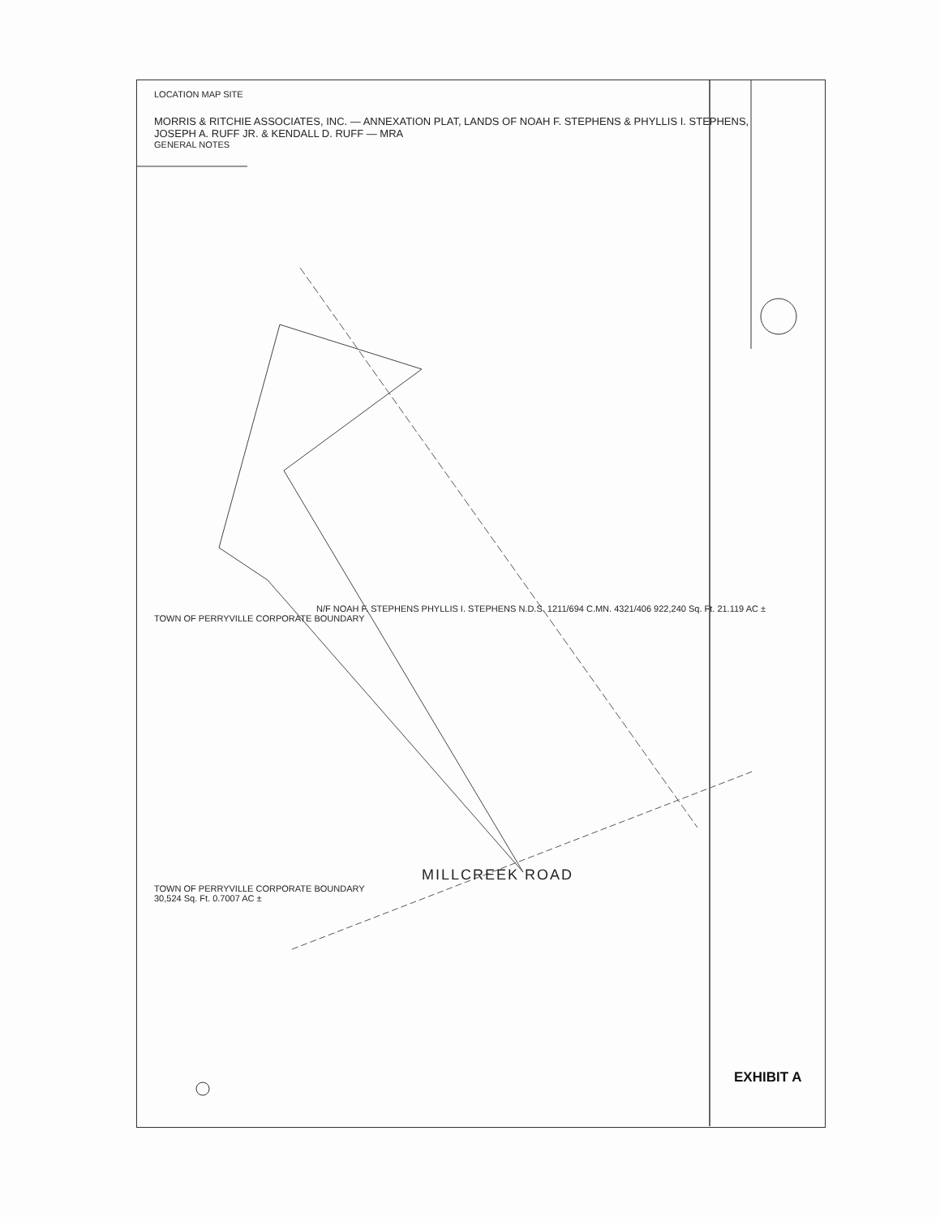LOCATION MAP SITE
MORRIS & RITCHIE ASSOCIATES, INC. — ANNEXATION PLAT, LANDS OF NOAH F. STEPHENS & PHYLLIS I. STEPHENS, JOSEPH A. RUFF JR. & KENDALL D. RUFF — MRA
GENERAL NOTES
N/F NOAH F. STEPHENS PHYLLIS I. STEPHENS N.D.S. 1211/694 C.MN. 4321/406 922,240 Sq. Ft. 21.119 AC ±
TOWN OF PERRYVILLE CORPORATE BOUNDARY
MILLCREEK ROAD
TOWN OF PERRYVILLE CORPORATE BOUNDARY
30,524 Sq. Ft. 0.7007 AC ±
EXHIBIT A